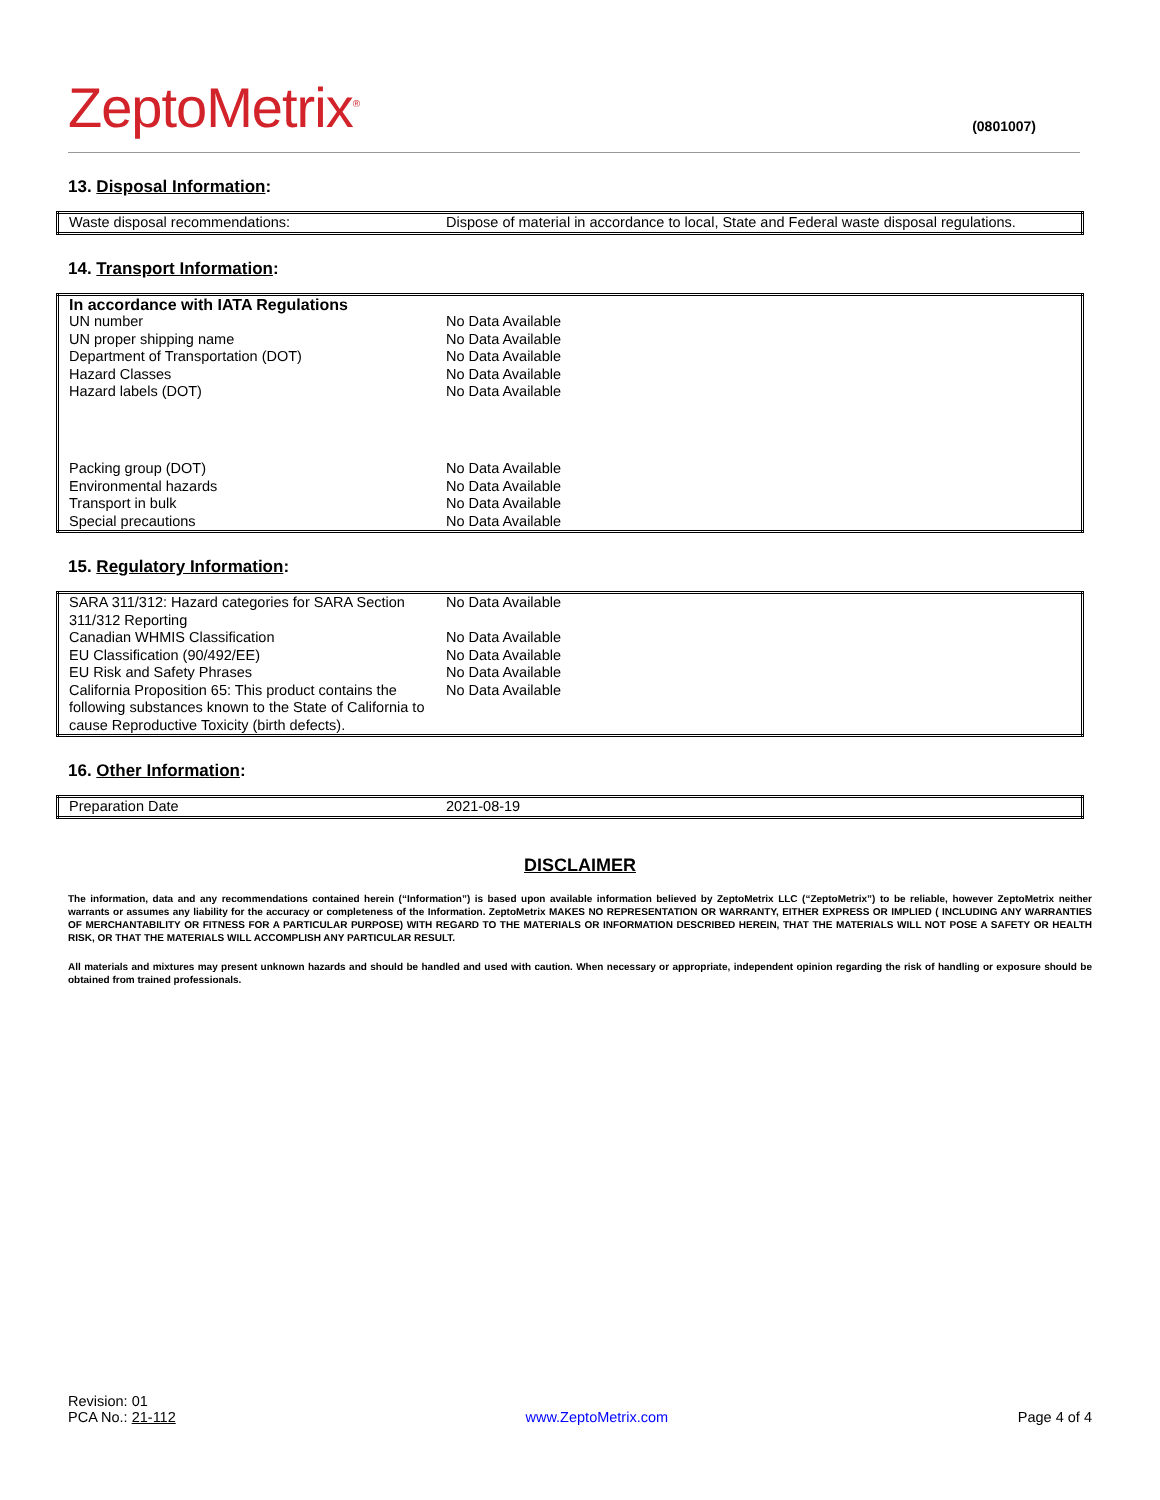ZeptoMetrix<sup>®</sup>
(0801007)
13. Disposal Information:
| Waste disposal recommendations: | Dispose of material in accordance to local, State and Federal waste disposal regulations. |
14. Transport Information:
| In accordance with IATA Regulations | |
| UN number | No Data Available |
| UN proper shipping name | No Data Available |
| Department of Transportation (DOT) | No Data Available |
| Hazard Classes | No Data Available |
| Hazard labels (DOT) | No Data Available |
| Packing group (DOT) | No Data Available |
| Environmental hazards | No Data Available |
| Transport in bulk | No Data Available |
| Special precautions | No Data Available |
15. Regulatory Information:
| SARA 311/312: Hazard categories for SARA Section 311/312 Reporting | No Data Available |
| Canadian WHMIS Classification | No Data Available |
| EU Classification (90/492/EE) | No Data Available |
| EU Risk and Safety Phrases | No Data Available |
| California Proposition 65: This product contains the following substances known to the State of California to cause Reproductive Toxicity (birth defects). | No Data Available |
16. Other Information:
| Preparation Date | 2021-08-19 |
DISCLAIMER
The information, data and any recommendations contained herein (“Information”) is based upon available information believed by ZeptoMetrix LLC (“ZeptoMetrix”) to be reliable, however ZeptoMetrix neither warrants or assumes any liability for the accuracy or completeness of the Information. ZeptoMetrix MAKES NO REPRESENTATION OR WARRANTY, EITHER EXPRESS OR IMPLIED ( INCLUDING ANY WARRANTIES OF MERCHANTABILITY OR FITNESS FOR A PARTICULAR PURPOSE) WITH REGARD TO THE MATERIALS OR INFORMATION DESCRIBED HEREIN, THAT THE MATERIALS WILL NOT POSE A SAFETY OR HEALTH RISK, OR THAT THE MATERIALS WILL ACCOMPLISH ANY PARTICULAR RESULT.
All materials and mixtures may present unknown hazards and should be handled and used with caution. When necessary or appropriate, independent opinion regarding the risk of handling or exposure should be obtained from trained professionals.
Revision: 01
PCA No.: 21-112
www.ZeptoMetrix.com
Page 4 of 4